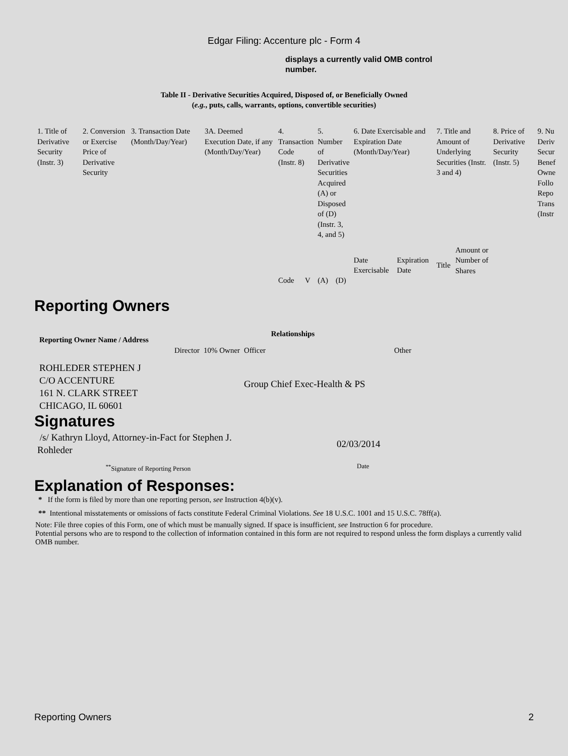Edgar Filing: Accenture plc - Form 4
displays a currently valid OMB control number.
Table II - Derivative Securities Acquired, Disposed of, or Beneficially Owned
(e.g., puts, calls, warrants, options, convertible securities)
| 1. Title of Derivative Security (Instr. 3) | 2. Conversion or Exercise Price of Derivative Security | 3. Transaction Date (Month/Day/Year) | 3A. Deemed Execution Date, if any (Month/Day/Year) | 4. Transaction Code (Instr. 8) | | 5. Number of Derivative Securities Acquired (A) or Disposed of (D) (Instr. 3, 4, and 5) | | 6. Date Exercisable and Expiration Date (Month/Day/Year) | | 7. Title and Amount of Underlying Securities (Instr. 3 and 4) | | 8. Price of Derivative Security (Instr. 5) | 9. Nu Deriv Secur Benef Owne Follo Repo Trans (Instr |
| | | | | Code | V | (A) | (D) | Date Exercisable | Expiration Date | Title | Amount or Number of Shares | | |
Reporting Owners
| Reporting Owner Name / Address | Relationships | | | |
| --- | --- | --- | --- | --- |
| | Director | 10% Owner | Officer | Other |
| ROHLEDER STEPHEN J C/O ACCENTURE 161 N. CLARK STREET CHICAGO, IL 60601 | | | Group Chief Exec-Health & PS | |
Signatures
| /s/ Kathryn Lloyd, Attorney-in-Fact for Stephen J. Rohleder | 02/03/2014 |
| <sup>**</sup> Signature of Reporting Person | Date |
Explanation of Responses:
* If the form is filed by more than one reporting person, see Instruction 4(b)(v).
** Intentional misstatements or omissions of facts constitute Federal Criminal Violations. See 18 U.S.C. 1001 and 15 U.S.C. 78ff(a).
Note: File three copies of this Form, one of which must be manually signed. If space is insufficient, see Instruction 6 for procedure.
Potential persons who are to respond to the collection of information contained in this form are not required to respond unless the form displays a currently valid OMB number.
Reporting Owners 2